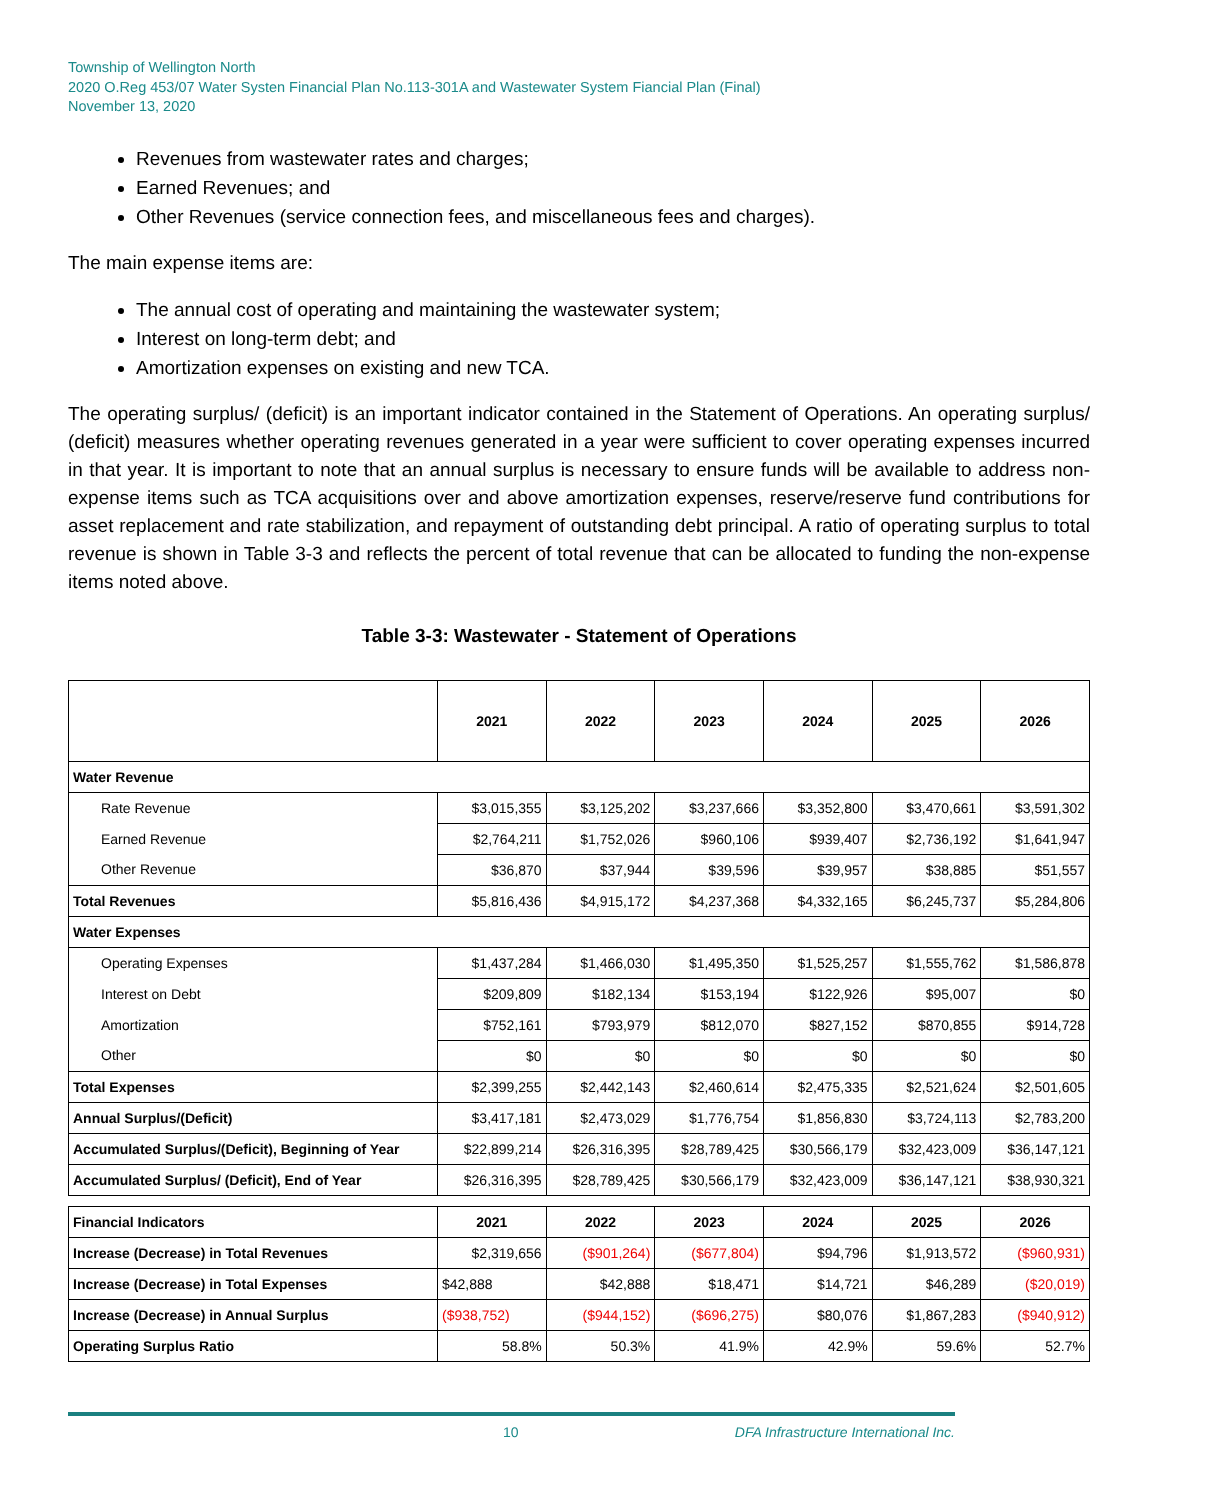Township of Wellington North
2020 O.Reg 453/07 Water Systen Financial Plan No.113-301A and Wastewater System Fiancial Plan (Final)
November 13, 2020
Revenues from wastewater rates and charges;
Earned Revenues; and
Other Revenues (service connection fees, and miscellaneous fees and charges).
The main expense items are:
The annual cost of operating and maintaining the wastewater system;
Interest on long-term debt; and
Amortization expenses on existing and new TCA.
The operating surplus/ (deficit) is an important indicator contained in the Statement of Operations. An operating surplus/ (deficit) measures whether operating revenues generated in a year were sufficient to cover operating expenses incurred in that year. It is important to note that an annual surplus is necessary to ensure funds will be available to address non-expense items such as TCA acquisitions over and above amortization expenses, reserve/reserve fund contributions for asset replacement and rate stabilization, and repayment of outstanding debt principal. A ratio of operating surplus to total revenue is shown in Table 3-3 and reflects the percent of total revenue that can be allocated to funding the non-expense items noted above.
Table 3-3: Wastewater - Statement of Operations
| | 2021 | 2022 | 2023 | 2024 | 2025 | 2026 |
| --- | --- | --- | --- | --- | --- | --- |
| Water Revenue | | | | | | |
| Rate Revenue | $3,015,355 | $3,125,202 | $3,237,666 | $3,352,800 | $3,470,661 | $3,591,302 |
| Earned Revenue | $2,764,211 | $1,752,026 | $960,106 | $939,407 | $2,736,192 | $1,641,947 |
| Other Revenue | $36,870 | $37,944 | $39,596 | $39,957 | $38,885 | $51,557 |
| Total Revenues | $5,816,436 | $4,915,172 | $4,237,368 | $4,332,165 | $6,245,737 | $5,284,806 |
| Water Expenses | | | | | | |
| Operating Expenses | $1,437,284 | $1,466,030 | $1,495,350 | $1,525,257 | $1,555,762 | $1,586,878 |
| Interest on Debt | $209,809 | $182,134 | $153,194 | $122,926 | $95,007 | $0 |
| Amortization | $752,161 | $793,979 | $812,070 | $827,152 | $870,855 | $914,728 |
| Other | $0 | $0 | $0 | $0 | $0 | $0 |
| Total Expenses | $2,399,255 | $2,442,143 | $2,460,614 | $2,475,335 | $2,521,624 | $2,501,605 |
| Annual Surplus/(Deficit) | $3,417,181 | $2,473,029 | $1,776,754 | $1,856,830 | $3,724,113 | $2,783,200 |
| Accumulated Surplus/(Deficit), Beginning of Year | $22,899,214 | $26,316,395 | $28,789,425 | $30,566,179 | $32,423,009 | $36,147,121 |
| Accumulated Surplus/ (Deficit), End of Year | $26,316,395 | $28,789,425 | $30,566,179 | $32,423,009 | $36,147,121 | $38,930,321 |
| Financial Indicators | 2021 | 2022 | 2023 | 2024 | 2025 | 2026 |
| Increase (Decrease) in Total Revenues | $2,319,656 | ($901,264) | ($677,804) | $94,796 | $1,913,572 | ($960,931) |
| Increase (Decrease) in Total Expenses | $42,888 | $42,888 | $18,471 | $14,721 | $46,289 | ($20,019) |
| Increase (Decrease) in Annual Surplus | ($938,752) | ($944,152) | ($696,275) | $80,076 | $1,867,283 | ($940,912) |
| Operating Surplus Ratio | 58.8% | 50.3% | 41.9% | 42.9% | 59.6% | 52.7% |
10 DFA Infrastructure International Inc.